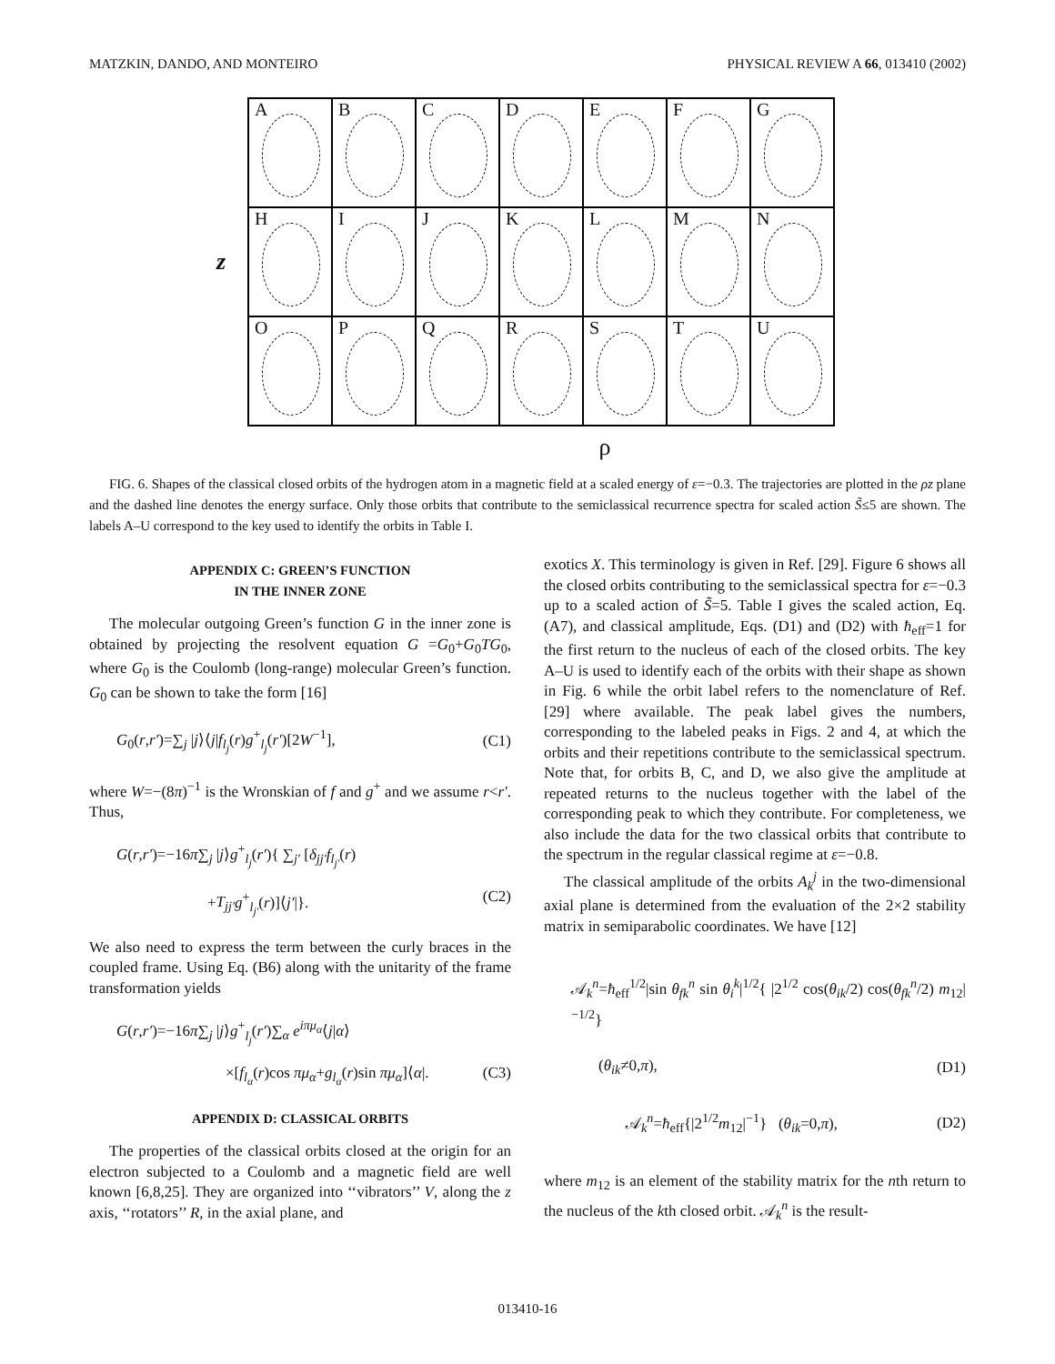MATZKIN, DANDO, AND MONTEIRO PHYSICAL REVIEW A 66, 013410 (2002)
z
A
B
C
D
E
F
G
H
I
J
K
L
M
N
O
P
Q
R
S
T
U
ρ
FIG. 6. Shapes of the classical closed orbits of the hydrogen atom in a magnetic field at a scaled energy of ε=−0.3. The trajectories are plotted in the ρz plane and the dashed line denotes the energy surface. Only those orbits that contribute to the semiclassical recurrence spectra for scaled action S̃≤5 are shown. The labels A–U correspond to the key used to identify the orbits in Table I.
APPENDIX C: GREEN’S FUNCTION
IN THE INNER ZONE
The molecular outgoing Green’s function G in the inner zone is obtained by projecting the resolvent equation G =G<sub>0</sub>+G<sub>0</sub>TG<sub>0</sub>, where G<sub>0</sub> is the Coulomb (long-range) molecular Green’s function. G<sub>0</sub> can be shown to take the form [16]
G<sub>0</sub>(r,r′)=∑<sub>j</sub> |j⟩⟨j|f<sub>l<sub>j</sub></sub>(r)g<sup>+</sup><sub>l<sub>j</sub></sub>(r′)[2W<sup>−1</sup>], (C1)
where W=−(8π)<sup>−1</sup> is the Wronskian of f and g<sup>+</sup> and we assume r<r′. Thus,
G(r,r′)=−16π∑<sub>j</sub> |j⟩g<sup>+</sup><sub>l<sub>j</sub></sub>(r′){ ∑<sub>j′</sub> [δ<sub>jj′</sub>f<sub>l<sub>j′</sub></sub>(r)
+T<sub>jj′</sub>g<sup>+</sup><sub>l<sub>j′</sub></sub>(r)]⟨j′|}. (C2)
We also need to express the term between the curly braces in the coupled frame. Using Eq. (B6) along with the unitarity of the frame transformation yields
G(r,r′)=−16π∑<sub>j</sub> |j⟩g<sup>+</sup><sub>l<sub>j</sub></sub>(r′)∑<sub>α</sub> e<sup>iπμ<sub>α</sub></sup>⟨j|α⟩
×[f<sub>l<sub>α</sub></sub>(r)cos πμ<sub>α</sub>+g<sub>l<sub>α</sub></sub>(r)sin πμ<sub>α</sub>]⟨α|. (C3)
APPENDIX D: CLASSICAL ORBITS
The properties of the classical orbits closed at the origin for an electron subjected to a Coulomb and a magnetic field are well known [6,8,25]. They are organized into ‘‘vibrators’’ V, along the z axis, ‘‘rotators’’ R, in the axial plane, and
exotics X. This terminology is given in Ref. [29]. Figure 6 shows all the closed orbits contributing to the semiclassical spectra for ε=−0.3 up to a scaled action of S̃=5. Table I gives the scaled action, Eq. (A7), and classical amplitude, Eqs. (D1) and (D2) with ħ<sub>eff</sub>=1 for the first return to the nucleus of each of the closed orbits. The key A–U is used to identify each of the orbits with their shape as shown in Fig. 6 while the orbit label refers to the nomenclature of Ref. [29] where available. The peak label gives the numbers, corresponding to the labeled peaks in Figs. 2 and 4, at which the orbits and their repetitions contribute to the semiclassical spectrum. Note that, for orbits B, C, and D, we also give the amplitude at repeated returns to the nucleus together with the label of the corresponding peak to which they contribute. For completeness, we also include the data for the two classical orbits that contribute to the spectrum in the regular classical regime at ε=−0.8.
The classical amplitude of the orbits A<sub>k</sub><sup>j</sup> in the two-dimensional axial plane is determined from the evaluation of the 2×2 stability matrix in semiparabolic coordinates. We have [12]
𝒜<sub>k</sub><sup>n</sup>=ħ<sub>eff</sub><sup>1/2</sup>|sin θ<sub>fk</sub><sup>n</sup> sin θ<sub>i</sub><sup>k</sup>|<sup>1/2</sup>{ |2<sup>1/2</sup> cos(θ<sub>ik</sub>/2) cos(θ<sub>fk</sub><sup>n</sup>/2) m<sub>12</sub>|<sup>−1/2</sup>}
(θ<sub>ik</sub>≠0,π), (D1)
𝒜<sub>k</sub><sup>n</sup>=ħ<sub>eff</sub>{|2<sup>1/2</sup>m<sub>12</sub>|<sup>−1</sup>} (θ<sub>ik</sub>=0,π), (D2)
where m<sub>12</sub> is an element of the stability matrix for the nth return to the nucleus of the kth closed orbit. 𝒜<sub>k</sub><sup>n</sup> is the result-
013410-16